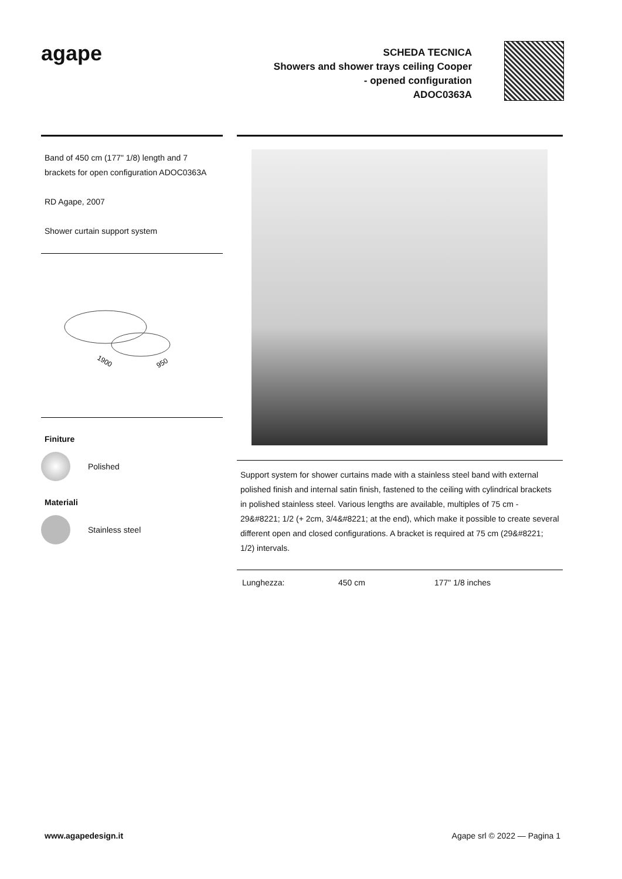agape
SCHEDA TECNICA
Showers and shower trays ceiling Cooper
- opened configuration
ADOC0363A
Band of 450 cm (177" 1/8) length and 7 brackets for open configuration ADOC0363A
RD Agape, 2007
Shower curtain support system
1900
950
Finiture
Polished
Materiali
Stainless steel
Support system for shower curtains made with a stainless steel band with external polished finish and internal satin finish, fastened to the ceiling with cylindrical brackets in polished stainless steel. Various lengths are available, multiples of 75 cm - 29&#8221; 1/2 (+ 2cm, 3/4&#8221; at the end), which make it possible to create several different open and closed configurations. A bracket is required at 75 cm (29&#8221; 1/2) intervals.
| Lunghezza: | 450 cm | 177" 1/8 inches |
www.agapedesign.it Agape srl © 2022 — Pagina 1